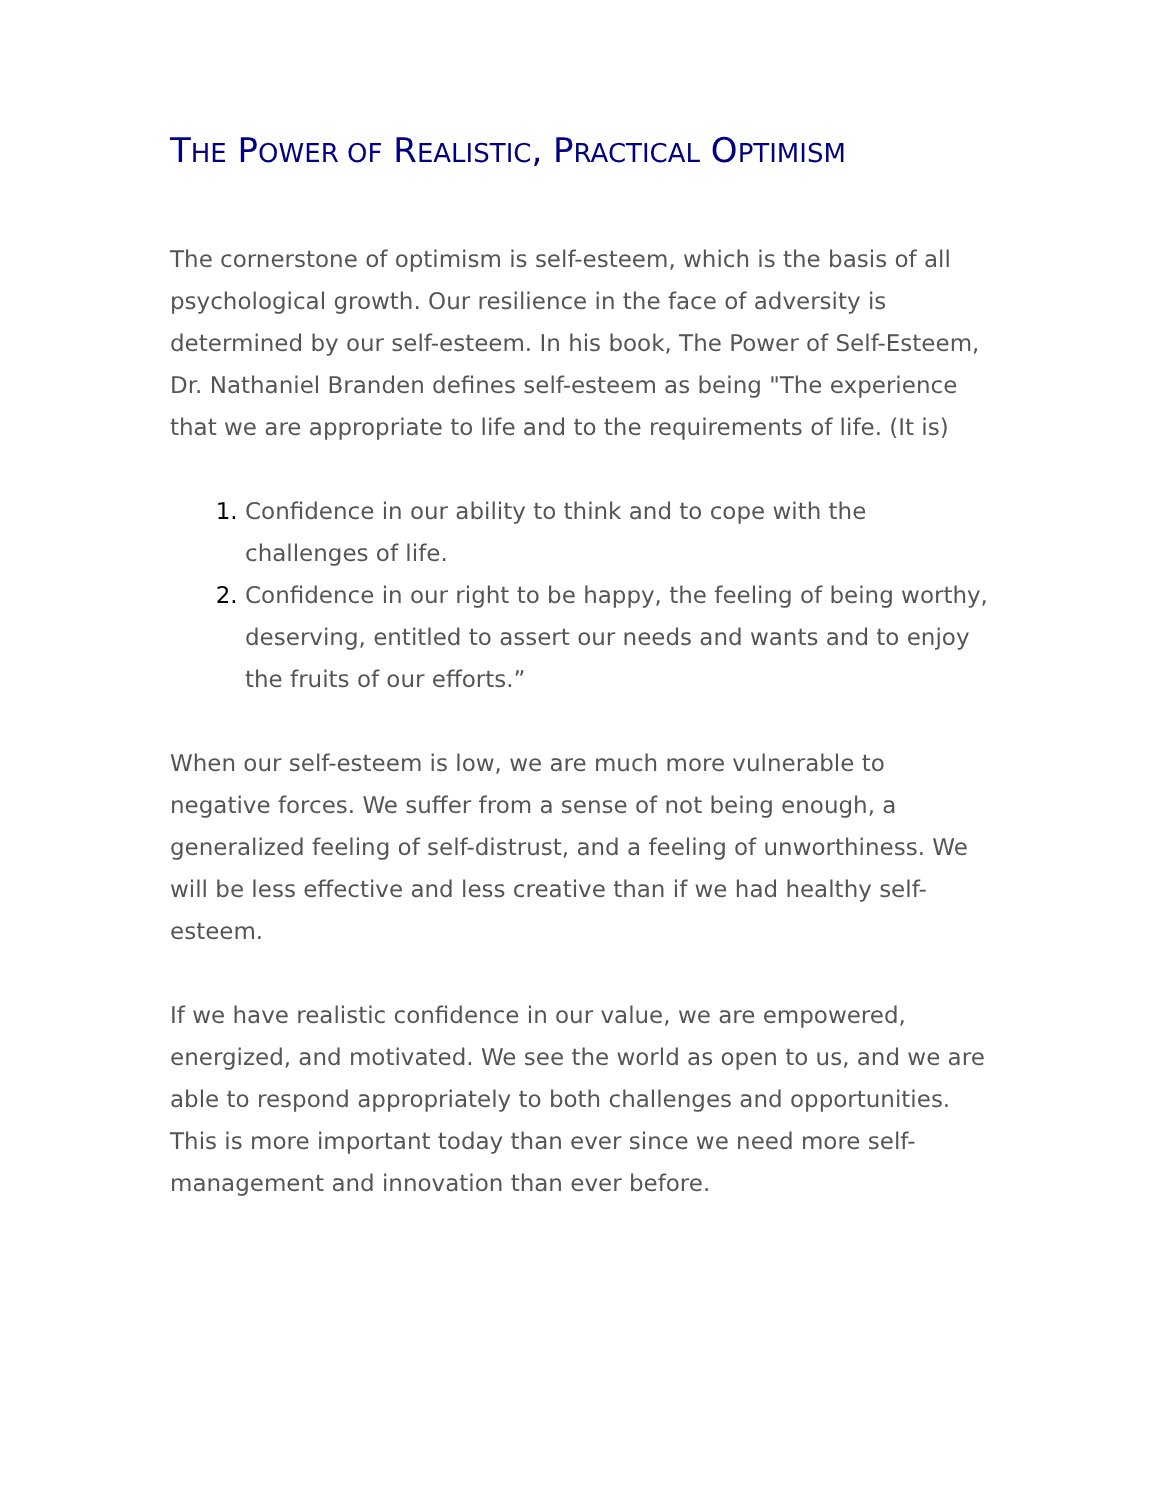THE POWER OF REALISTIC, PRACTICAL OPTIMISM
The cornerstone of optimism is self-esteem, which is the basis of all psychological growth. Our resilience in the face of adversity is determined by our self-esteem. In his book, The Power of Self-Esteem, Dr. Nathaniel Branden defines self-esteem as being "The experience that we are appropriate to life and to the requirements of life. (It is)
Confidence in our ability to think and to cope with the challenges of life.
Confidence in our right to be happy, the feeling of being worthy, deserving, entitled to assert our needs and wants and to enjoy the fruits of our efforts.”
When our self-esteem is low, we are much more vulnerable to negative forces. We suffer from a sense of not being enough, a generalized feeling of self-distrust, and a feeling of unworthiness. We will be less effective and less creative than if we had healthy self-esteem.
If we have realistic confidence in our value, we are empowered, energized, and motivated. We see the world as open to us, and we are able to respond appropriately to both challenges and opportunities. This is more important today than ever since we need more self-management and innovation than ever before.